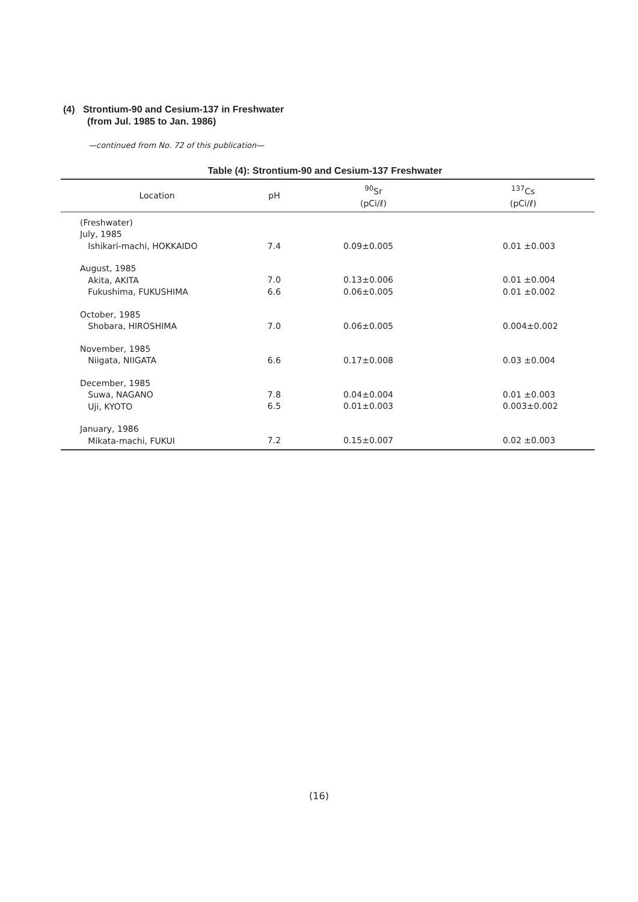(4) Strontium-90 and Cesium-137 in Freshwater
(from Jul. 1985 to Jan. 1986)
—continued from No. 72 of this publication—
Table (4): Strontium-90 and Cesium-137 Freshwater
| Location | pH | <sup>90</sup>Sr (pCi/ℓ) | <sup>137</sup>Cs (pCi/ℓ) |
| --- | --- | --- | --- |
| (Freshwater) July, 1985 Ishikari-machi, HOKKAIDO | 7.4 | 0.09±0.005 | 0.01 ±0.003 |
| August, 1985 Akita, AKITA Fukushima, FUKUSHIMA | 7.0 6.6 | 0.13±0.006 0.06±0.005 | 0.01 ±0.004 0.01 ±0.002 |
| October, 1985 Shobara, HIROSHIMA | 7.0 | 0.06±0.005 | 0.004±0.002 |
| November, 1985 Niigata, NIIGATA | 6.6 | 0.17±0.008 | 0.03 ±0.004 |
| December, 1985 Suwa, NAGANO Uji, KYOTO | 7.8 6.5 | 0.04±0.004 0.01±0.003 | 0.01 ±0.003 0.003±0.002 |
| January, 1986 Mikata-machi, FUKUI | 7.2 | 0.15±0.007 | 0.02 ±0.003 |
(16)